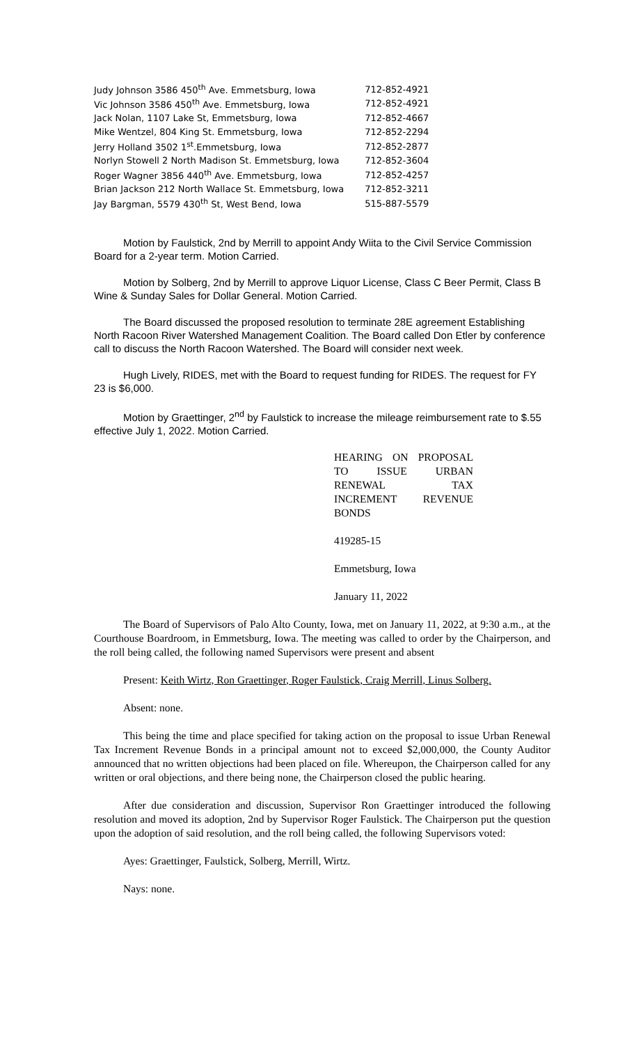| Judy Johnson 3586 450<sup>th</sup> Ave. Emmetsburg, Iowa | 712-852-4921 |
| Vic Johnson 3586 450<sup>th</sup> Ave. Emmetsburg, Iowa | 712-852-4921 |
| Jack Nolan, 1107 Lake St, Emmetsburg, Iowa | 712-852-4667 |
| Mike Wentzel, 804 King St. Emmetsburg, Iowa | 712-852-2294 |
| Jerry Holland 3502 1<sup>st</sup>.Emmetsburg, Iowa | 712-852-2877 |
| Norlyn Stowell 2 North Madison St. Emmetsburg, Iowa | 712-852-3604 |
| Roger Wagner 3856 440<sup>th</sup> Ave. Emmetsburg, Iowa | 712-852-4257 |
| Brian Jackson 212 North Wallace St. Emmetsburg, Iowa | 712-852-3211 |
| Jay Bargman, 5579 430<sup>th</sup> St, West Bend, Iowa | 515-887-5579 |
Motion by Faulstick, 2nd by Merrill to appoint Andy Wiita to the Civil Service Commission Board for a 2-year term. Motion Carried.
Motion by Solberg, 2nd by Merrill to approve Liquor License, Class C Beer Permit, Class B Wine & Sunday Sales for Dollar General. Motion Carried.
The Board discussed the proposed resolution to terminate 28E agreement Establishing North Racoon River Watershed Management Coalition. The Board called Don Etler by conference call to discuss the North Racoon Watershed. The Board will consider next week.
Hugh Lively, RIDES, met with the Board to request funding for RIDES. The request for FY 23 is $6,000.
Motion by Graettinger, 2<sup>nd</sup> by Faulstick to increase the mileage reimbursement rate to $.55 effective July 1, 2022. Motion Carried.
HEARING ON PROPOSAL TO ISSUE URBAN RENEWAL TAX INCREMENT REVENUE BONDS
419285-15
Emmetsburg, Iowa
January 11, 2022
The Board of Supervisors of Palo Alto County, Iowa, met on January 11, 2022, at 9:30 a.m., at the Courthouse Boardroom, in Emmetsburg, Iowa. The meeting was called to order by the Chairperson, and the roll being called, the following named Supervisors were present and absent
Present: Keith Wirtz, Ron Graettinger, Roger Faulstick, Craig Merrill, Linus Solberg.
Absent: none.
This being the time and place specified for taking action on the proposal to issue Urban Renewal Tax Increment Revenue Bonds in a principal amount not to exceed $2,000,000, the County Auditor announced that no written objections had been placed on file. Whereupon, the Chairperson called for any written or oral objections, and there being none, the Chairperson closed the public hearing.
After due consideration and discussion, Supervisor Ron Graettinger introduced the following resolution and moved its adoption, 2nd by Supervisor Roger Faulstick. The Chairperson put the question upon the adoption of said resolution, and the roll being called, the following Supervisors voted:
Ayes: Graettinger, Faulstick, Solberg, Merrill, Wirtz.
Nays: none.